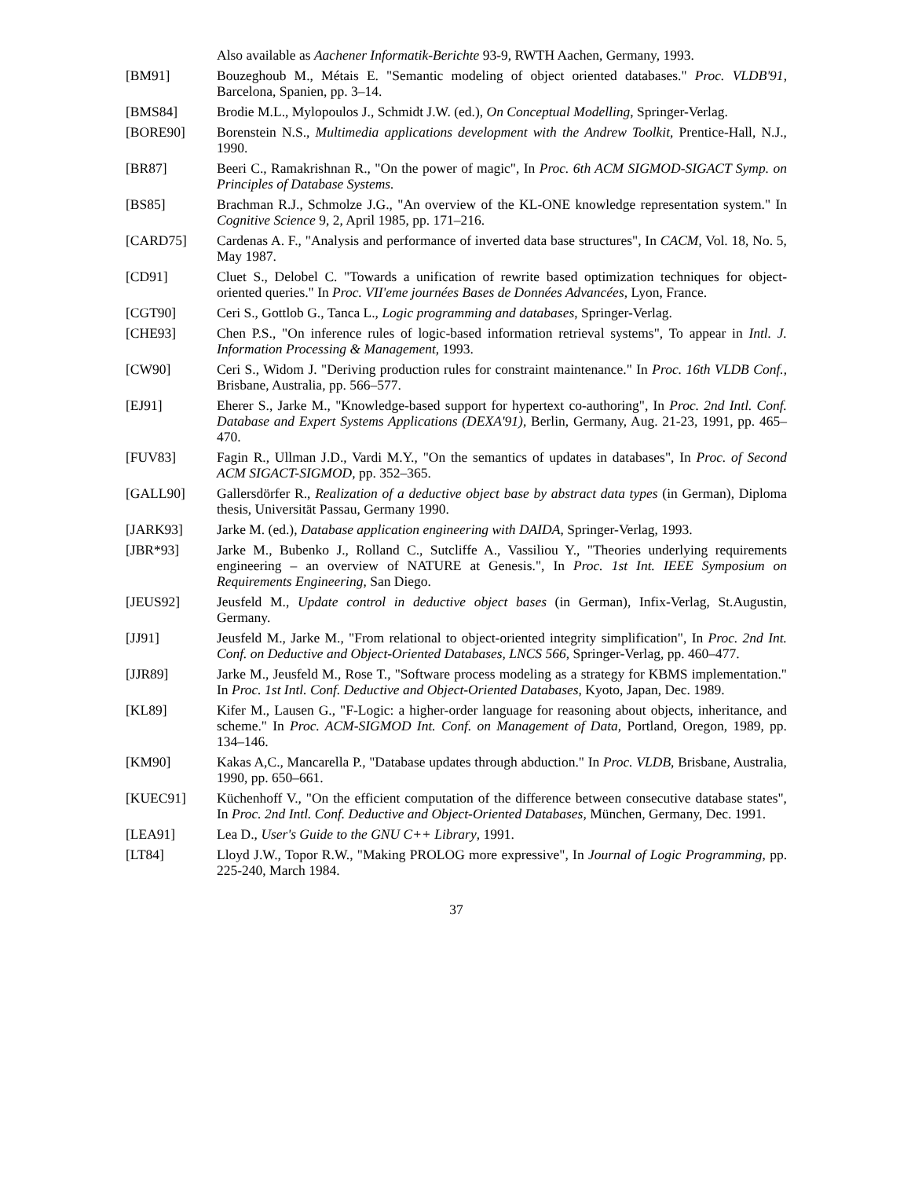Also available as Aachener Informatik-Berichte 93-9, RWTH Aachen, Germany, 1993.
[BM91] Bouzeghoub M., Métais E. "Semantic modeling of object oriented databases." Proc. VLDB'91, Barcelona, Spanien, pp. 3–14.
[BMS84] Brodie M.L., Mylopoulos J., Schmidt J.W. (ed.), On Conceptual Modelling, Springer-Verlag.
[BORE90] Borenstein N.S., Multimedia applications development with the Andrew Toolkit, Prentice-Hall, N.J., 1990.
[BR87] Beeri C., Ramakrishnan R., "On the power of magic", In Proc. 6th ACM SIGMOD-SIGACT Symp. on Principles of Database Systems.
[BS85] Brachman R.J., Schmolze J.G., "An overview of the KL-ONE knowledge representation system." In Cognitive Science 9, 2, April 1985, pp. 171–216.
[CARD75] Cardenas A. F., "Analysis and performance of inverted data base structures", In CACM, Vol. 18, No. 5, May 1987.
[CD91] Cluet S., Delobel C. "Towards a unification of rewrite based optimization techniques for object-oriented queries." In Proc. VII'eme journées Bases de Données Advancées, Lyon, France.
[CGT90] Ceri S., Gottlob G., Tanca L., Logic programming and databases, Springer-Verlag.
[CHE93] Chen P.S., "On inference rules of logic-based information retrieval systems", To appear in Intl. J. Information Processing & Management, 1993.
[CW90] Ceri S., Widom J. "Deriving production rules for constraint maintenance." In Proc. 16th VLDB Conf., Brisbane, Australia, pp. 566–577.
[EJ91] Eherer S., Jarke M., "Knowledge-based support for hypertext co-authoring", In Proc. 2nd Intl. Conf. Database and Expert Systems Applications (DEXA'91), Berlin, Germany, Aug. 21-23, 1991, pp. 465–470.
[FUV83] Fagin R., Ullman J.D., Vardi M.Y., "On the semantics of updates in databases", In Proc. of Second ACM SIGACT-SIGMOD, pp. 352–365.
[GALL90] Gallersdörfer R., Realization of a deductive object base by abstract data types (in German), Diploma thesis, Universität Passau, Germany 1990.
[JARK93] Jarke M. (ed.), Database application engineering with DAIDA, Springer-Verlag, 1993.
[JBR*93] Jarke M., Bubenko J., Rolland C., Sutcliffe A., Vassiliou Y., "Theories underlying requirements engineering – an overview of NATURE at Genesis.", In Proc. 1st Int. IEEE Symposium on Requirements Engineering, San Diego.
[JEUS92] Jeusfeld M., Update control in deductive object bases (in German), Infix-Verlag, St.Augustin, Germany.
[JJ91] Jeusfeld M., Jarke M., "From relational to object-oriented integrity simplification", In Proc. 2nd Int. Conf. on Deductive and Object-Oriented Databases, LNCS 566, Springer-Verlag, pp. 460–477.
[JJR89] Jarke M., Jeusfeld M., Rose T., "Software process modeling as a strategy for KBMS implementation." In Proc. 1st Intl. Conf. Deductive and Object-Oriented Databases, Kyoto, Japan, Dec. 1989.
[KL89] Kifer M., Lausen G., "F-Logic: a higher-order language for reasoning about objects, inheritance, and scheme." In Proc. ACM-SIGMOD Int. Conf. on Management of Data, Portland, Oregon, 1989, pp. 134–146.
[KM90] Kakas A,C., Mancarella P., "Database updates through abduction." In Proc. VLDB, Brisbane, Australia, 1990, pp. 650–661.
[KUEC91] Küchenhoff V., "On the efficient computation of the difference between consecutive database states", In Proc. 2nd Intl. Conf. Deductive and Object-Oriented Databases, München, Germany, Dec. 1991.
[LEA91] Lea D., User's Guide to the GNU C++ Library, 1991.
[LT84] Lloyd J.W., Topor R.W., "Making PROLOG more expressive", In Journal of Logic Programming, pp. 225-240, March 1984.
37